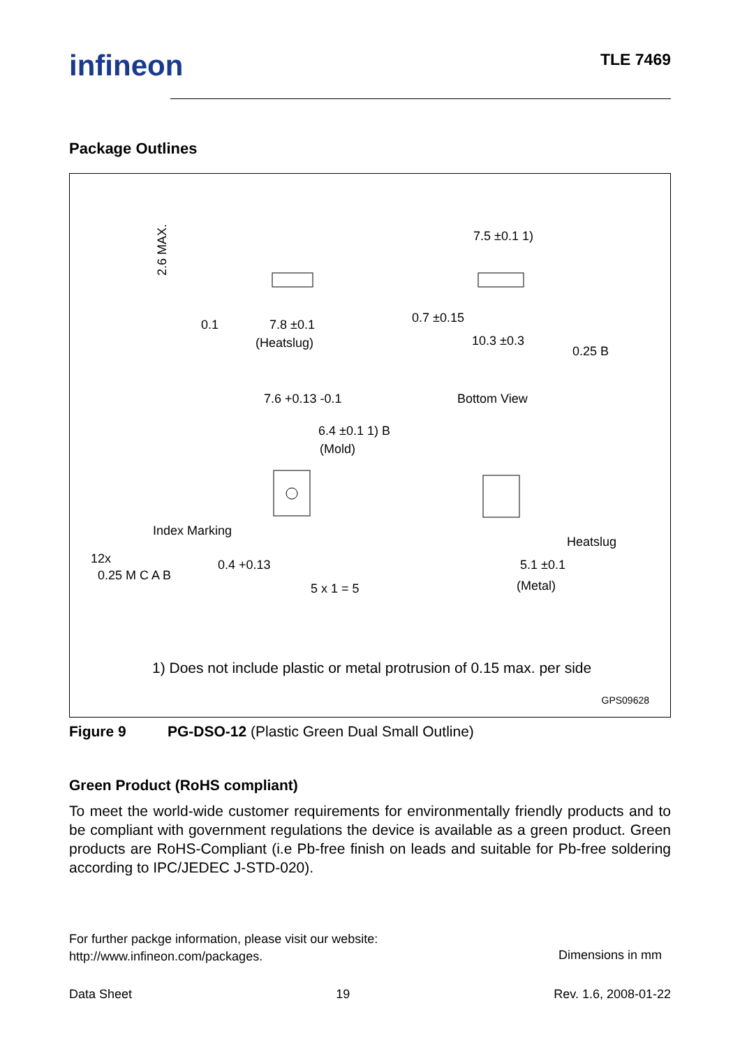infineon TLE 7469
Package Outlines
2.6 MAX.
0.1
7.8 ±0.1
(Heatslug)
7.5 ±0.1 1)
0.7 ±0.15
10.3 ±0.3
0.25 B
7.6 +0.13 -0.1
6.4 ±0.1 1) B
(Mold)
Bottom View
Index Marking
12x
0.25 M C A B
0.4 +0.13
5 x 1 = 5
Heatslug
5.1 ±0.1
(Metal)
1) Does not include plastic or metal protrusion of 0.15 max. per side
GPS09628
Figure 9 PG-DSO-12 (Plastic Green Dual Small Outline)
Green Product (RoHS compliant)
To meet the world-wide customer requirements for environmentally friendly products and to be compliant with government regulations the device is available as a green product. Green products are RoHS-Compliant (i.e Pb-free finish on leads and suitable for Pb-free soldering according to IPC/JEDEC J-STD-020).
For further packge information, please visit our website:
http://www.infineon.com/packages.
Dimensions in mm
Data Sheet 19 Rev. 1.6, 2008-01-22